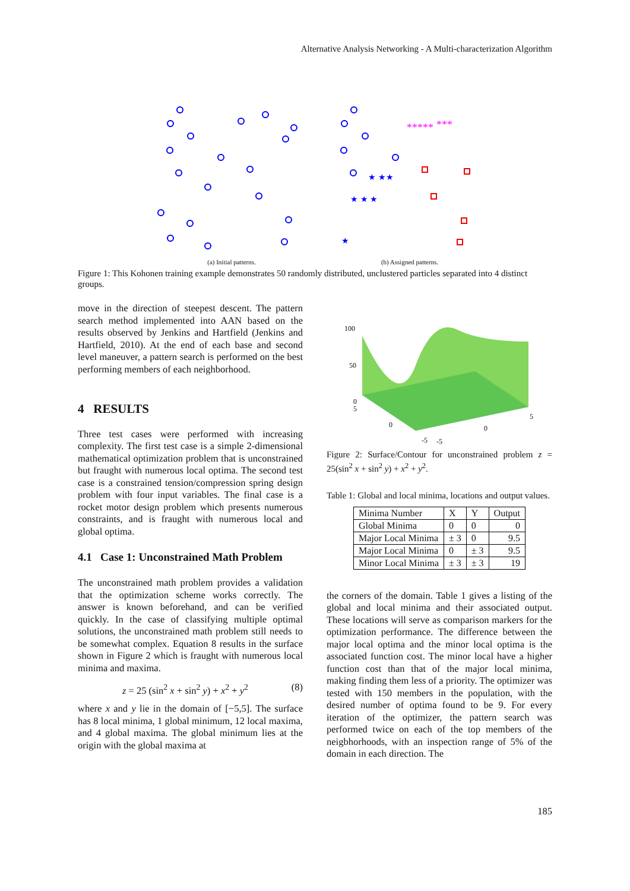Alternative Analysis Networking - A Multi-characterization Algorithm
(a) Initial patterns.
*****
***
★ ★★
★ ★ ★
★
(b) Assigned patterns.
Figure 1: This Kohonen training example demonstrates 50 randomly distributed, unclustered particles separated into 4 distinct groups.
move in the direction of steepest descent. The pattern search method implemented into AAN based on the results observed by Jenkins and Hartfield (Jenkins and Hartfield, 2010). At the end of each base and second level maneuver, a pattern search is performed on the best performing members of each neighborhood.
4 RESULTS
Three test cases were performed with increasing complexity. The first test case is a simple 2-dimensional mathematical optimization problem that is unconstrained but fraught with numerous local optima. The second test case is a constrained tension/compression spring design problem with four input variables. The final case is a rocket motor design problem which presents numerous constraints, and is fraught with numerous local and global optima.
4.1 Case 1: Unconstrained Math Problem
The unconstrained math problem provides a validation that the optimization scheme works correctly. The answer is known beforehand, and can be verified quickly. In the case of classifying multiple optimal solutions, the unconstrained math problem still needs to be somewhat complex. Equation 8 results in the surface shown in Figure 2 which is fraught with numerous local minima and maxima.
z = 25 (sin<sup>2</sup> x + sin<sup>2</sup> y) + x<sup>2</sup> + y<sup>2</sup> (8)
where x and y lie in the domain of [−5,5]. The surface has 8 local minima, 1 global minimum, 12 local maxima, and 4 global maxima. The global minimum lies at the origin with the global maxima at
100
50
0
5
0
-5
-5
0
5
Figure 2: Surface/Contour for unconstrained problem z = 25(sin<sup>2</sup> x + sin<sup>2</sup> y) + x<sup>2</sup> + y<sup>2</sup>.
Table 1: Global and local minima, locations and output values.
| Minima Number | X | Y | Output |
| --- | --- | --- | --- |
| Global Minima | 0 | 0 | 0 |
| Major Local Minima | ± 3 | 0 | 9.5 |
| Major Local Minima | 0 | ± 3 | 9.5 |
| Minor Local Minima | ± 3 | ± 3 | 19 |
the corners of the domain. Table 1 gives a listing of the global and local minima and their associated output. These locations will serve as comparison markers for the optimization performance. The difference between the major local optima and the minor local optima is the associated function cost. The minor local have a higher function cost than that of the major local minima, making finding them less of a priority. The optimizer was tested with 150 members in the population, with the desired number of optima found to be 9. For every iteration of the optimizer, the pattern search was performed twice on each of the top members of the neigbhorhoods, with an inspection range of 5% of the domain in each direction. The
185